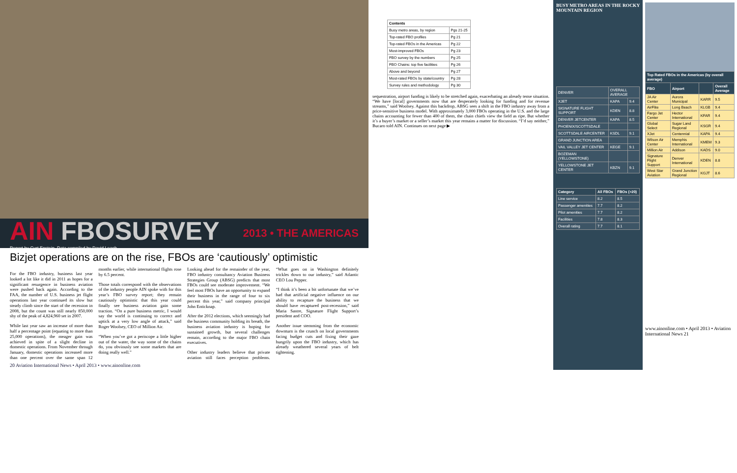AIN FBOSURVEY
Report by Curt Epstein, Data compiled by David Leach
2013 • THE AMERICAS
Bizjet operations are on the rise, FBOs are ‘cautiously’ optimistic
For the FBO industry, business last year looked a lot like it did in 2011 as hopes for a significant resurgence in business aviation were pushed back again. According to the FAA, the number of U.S. business jet flight operations last year continued its slow but steady climb since the start of the recession in 2008, but the count was still nearly 850,000 shy of the peak of 4,824,960 set in 2007.
While last year saw an increase of more than half a percentage point (equating to more than 25,000 operations), the meager gain was achieved in spite of a slight decline in domestic operations. From November through January, domestic operations increased more than one percent over the same span 12 months earlier, while international flights rose by 6.5 percent.
Those totals correspond with the observations of the industry people AIN spoke with for this year’s FBO survey report; they remain cautiously optimistic that this year could finally see business aviation gain some traction. “On a pure business metric, I would say the world is continuing to correct and uptick at a very low angle of attack,” said Roger Woolsey, CEO of Million Air.
“When you’ve got a periscope a little higher out of the water, the way some of the chains do, you obviously see some markets that are doing really well.”
Looking ahead for the remainder of the year, FBO industry consultancy Aviation Business Strategies Group (ABSG) predicts that most FBOs could see moderate improvement. “We feel most FBOs have an opportunity to expand their business in the range of four to six percent this year,” said company principal John Enticknap.
After the 2012 elections, which seemingly had the business community holding its breath, the business aviation industry is hoping for sustained growth, but several challenges remain, according to the major FBO chain executives.
Other industry leaders believe that private aviation still faces perception problems. “What goes on in Washington definitely trickles down to our industry,” said Atlantic CEO Lou Pepper.
“I think it’s been a bit unfortunate that we’ve had that artificial negative influence on our ability to recapture the business that we should have recaptured post-recession,” said Maria Sastre, Signature Flight Support’s president and COO.
Another issue stemming from the economic downturn is the crunch on local governments facing budget cuts and fixing their gaze hungrily upon the FBO industry, which has already weathered several years of belt tightening.
20 Aviation International News • April 2013 • www.ainonline.com
| Contents | |
| --- | --- |
| Busy metro areas, by region | Pgs 21-25 |
| Top-rated FBO profiles | Pg 21 |
| Top-rated FBOs in the Americas | Pg 22 |
| Most-improved FBOs | Pg 23 |
| FBO survey by the numbers | Pg 25 |
| FBO Chains: top five facilities | Pg 26 |
| Above and beyond | Pg 27 |
| Most-rated FBOs by state/country | Pg 28 |
| Survey rules and methodology | Pg 30 |
sequestration, airport funding is likely to be stretched again, exacerbating an already tense situation. “We have [local] governments now that are desperately looking for funding and for revenue streams,” said Woolsey. Against this backdrop, ABSG sees a shift in the FBO industry away from a price-sensitive business model. With approximately 3,000 FBOs operating in the U.S. and the large chains accounting for fewer than 400 of them, the chain chiefs view the field as ripe. But whether it’s a buyer’s market or a seller’s market this year remains a matter for discussion. “I’d say neither,” Bucaro told AIN. Continues on next page ▶
BUSY METRO AREAS IN THE ROCKY MOUNTAIN REGION
| DENVER | OVERALL AVERAGE | |
| XJET | KAPA | 9.4 |
| SIGNATURE FLIGHT SUPPORT | KDEN | 8.8 |
| DENVER JETCENTER | KAPA | 8.5 |
| PHOENIX/SCOTTSDALE | | |
| SCOTTSDALE AIRCENTER | KSDL | 9.1 |
| GRAND JUNCTION AREA | | |
| VAIL VALLEY JET CENTER | KEGE | 9.1 |
| BOZEMAN (YELLOWSTONE) | | |
| YELLOWSTONE JET CENTER | KBZN | 9.1 |
| Category | All FBOs | FBOs (>20) |
| --- | --- | --- |
| Line service | 8.2 | 8.5 |
| Passenger amenities | 7.7 | 8.2 |
| Pilot amenities | 7.7 | 8.2 |
| Facilities | 7.8 | 8.3 |
| Overall rating | 7.7 | 8.1 |
| Top Rated FBOs in the Americas (by overall average) | | | |
| --- | --- | --- | --- |
| FBO | Airport | | Overall Average |
| JA Air Center | Aurora Municipal | KARR | 9.5 |
| AirFlite | Long Beach | KLGB | 9.4 |
| Fargo Jet Center | Hector International | KFAR | 9.4 |
| Global Select | Sugar Land Regional | KSGR | 9.4 |
| XJet | Centennial | KAPA | 9.4 |
| Wilson Air Center | Memphis International | KMEM | 9.3 |
| Million Air | Addison | KADS | 9.0 |
| Signature Flight Support | Denver International | KDEN | 8.8 |
| West Star Aviation | Grand Junction Regional | KGJT | 8.6 |
www.ainonline.com • April 2013 • Aviation International News 21